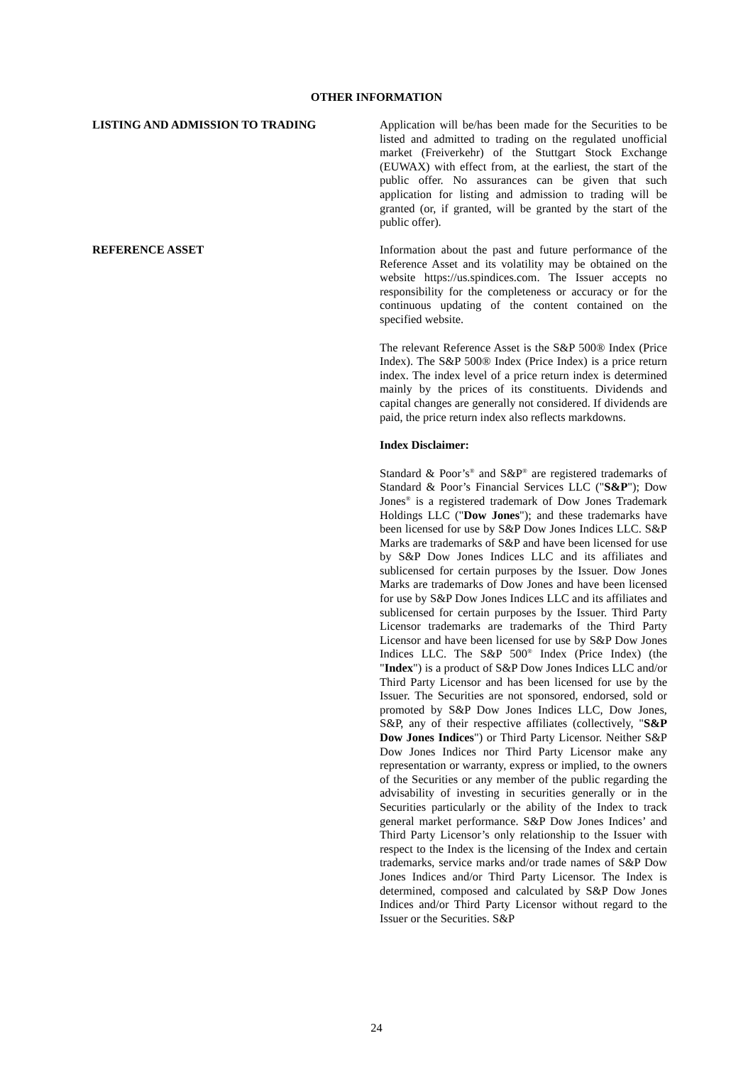OTHER INFORMATION
LISTING AND ADMISSION TO TRADING Application will be/has been made for the Securities to be listed and admitted to trading on the regulated unofficial market (Freiverkehr) of the Stuttgart Stock Exchange (EUWAX) with effect from, at the earliest, the start of the public offer. No assurances can be given that such application for listing and admission to trading will be granted (or, if granted, will be granted by the start of the public offer).
REFERENCE ASSET Information about the past and future performance of the Reference Asset and its volatility may be obtained on the website https://us.spindices.com. The Issuer accepts no responsibility for the completeness or accuracy or for the continuous updating of the content contained on the specified website.
The relevant Reference Asset is the S&P 500® Index (Price Index). The S&P 500® Index (Price Index) is a price return index. The index level of a price return index is determined mainly by the prices of its constituents. Dividends and capital changes are generally not considered. If dividends are paid, the price return index also reflects markdowns.
Index Disclaimer:
Standard & Poor’s<sup>®</sup> and S&P<sup>®</sup> are registered trademarks of Standard & Poor’s Financial Services LLC ("S&P"); Dow Jones<sup>®</sup> is a registered trademark of Dow Jones Trademark Holdings LLC ("Dow Jones"); and these trademarks have been licensed for use by S&P Dow Jones Indices LLC. S&P Marks are trademarks of S&P and have been licensed for use by S&P Dow Jones Indices LLC and its affiliates and sublicensed for certain purposes by the Issuer. Dow Jones Marks are trademarks of Dow Jones and have been licensed for use by S&P Dow Jones Indices LLC and its affiliates and sublicensed for certain purposes by the Issuer. Third Party Licensor trademarks are trademarks of the Third Party Licensor and have been licensed for use by S&P Dow Jones Indices LLC. The S&P 500<sup>®</sup> Index (Price Index) (the "Index") is a product of S&P Dow Jones Indices LLC and/or Third Party Licensor and has been licensed for use by the Issuer. The Securities are not sponsored, endorsed, sold or promoted by S&P Dow Jones Indices LLC, Dow Jones, S&P, any of their respective affiliates (collectively, "S&P Dow Jones Indices") or Third Party Licensor. Neither S&P Dow Jones Indices nor Third Party Licensor make any representation or warranty, express or implied, to the owners of the Securities or any member of the public regarding the advisability of investing in securities generally or in the Securities particularly or the ability of the Index to track general market performance. S&P Dow Jones Indices’ and Third Party Licensor’s only relationship to the Issuer with respect to the Index is the licensing of the Index and certain trademarks, service marks and/or trade names of S&P Dow Jones Indices and/or Third Party Licensor. The Index is determined, composed and calculated by S&P Dow Jones Indices and/or Third Party Licensor without regard to the Issuer or the Securities. S&P
24